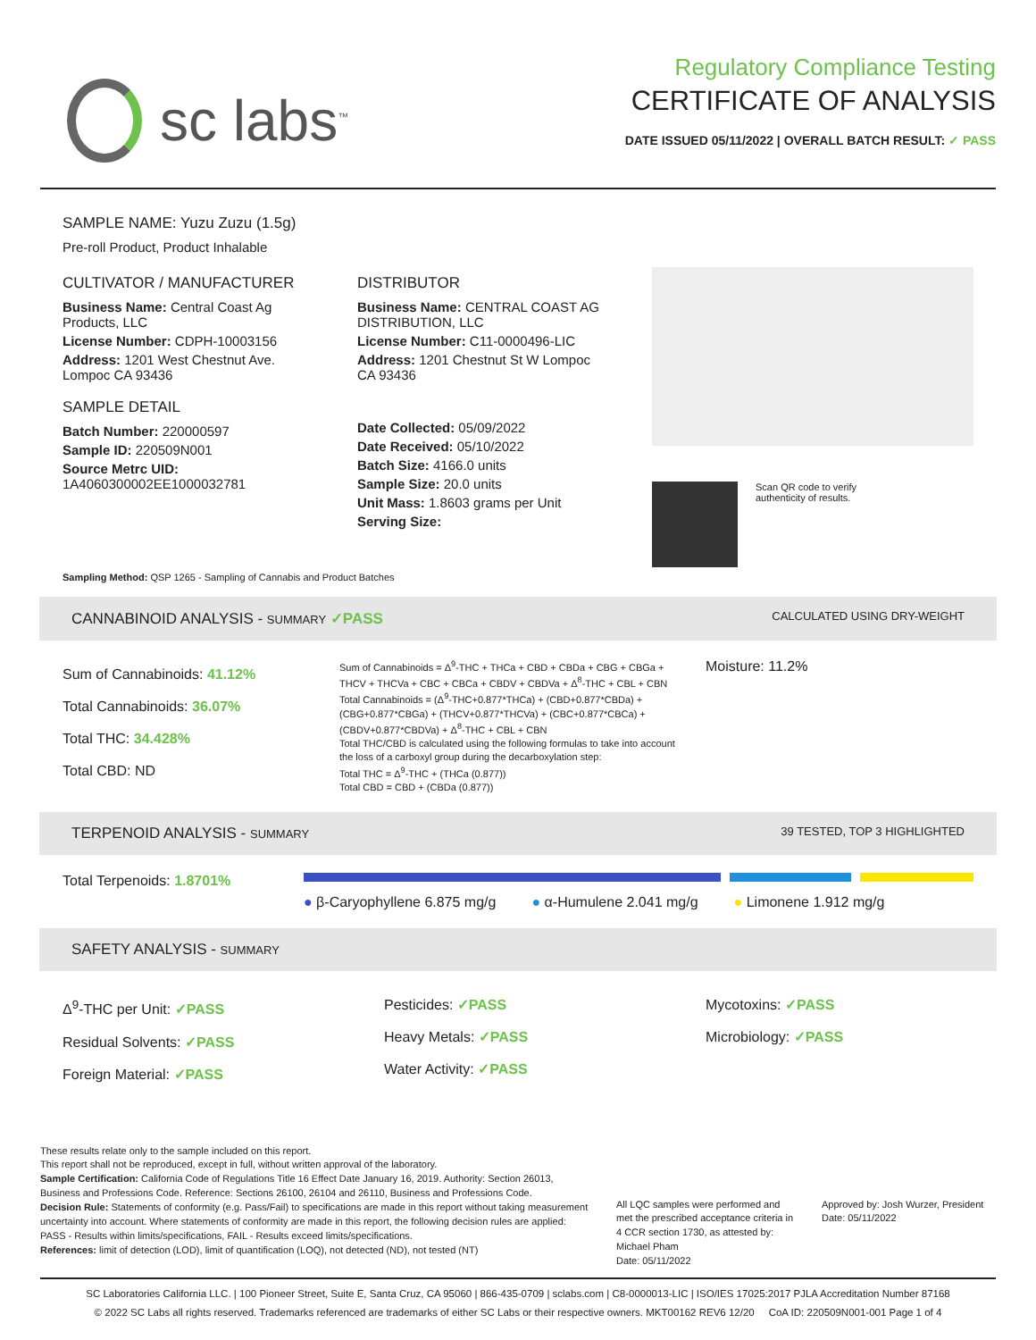sc labs<sup>™</sup>
Regulatory Compliance Testing
CERTIFICATE OF ANALYSIS
DATE ISSUED 05/11/2022 | OVERALL BATCH RESULT: ✓ PASS
SAMPLE NAME: Yuzu Zuzu (1.5g)
Pre-roll Product, Product Inhalable
CULTIVATOR / MANUFACTURER
Business Name: Central Coast Ag Products, LLC
License Number: CDPH-10003156
Address: 1201 West Chestnut Ave. Lompoc CA 93436
SAMPLE DETAIL
Batch Number: 220000597
Sample ID: 220509N001
Source Metrc UID:
1A4060300002EE1000032781
DISTRIBUTOR
Business Name: CENTRAL COAST AG DISTRIBUTION, LLC
License Number: C11-0000496-LIC
Address: 1201 Chestnut St W Lompoc CA 93436
Date Collected: 05/09/2022
Date Received: 05/10/2022
Batch Size: 4166.0 units
Sample Size: 20.0 units
Unit Mass: 1.8603 grams per Unit
Serving Size:
Scan QR code to verify
authenticity of results.
Sampling Method: QSP 1265 - Sampling of Cannabis and Product Batches
CANNABINOID ANALYSIS - SUMMARY ✓PASS CALCULATED USING DRY-WEIGHT
Sum of Cannabinoids: 41.12%
Total Cannabinoids: 36.07%
Total THC: 34.428%
Total CBD: ND
Sum of Cannabinoids = Δ<sup>9</sup>-THC + THCa + CBD + CBDa + CBG + CBGa + THCV + THCVa + CBC + CBCa + CBDV + CBDVa + Δ<sup>8</sup>-THC + CBL + CBN
Total Cannabinoids = (Δ<sup>9</sup>-THC+0.877*THCa) + (CBD+0.877*CBDa) + (CBG+0.877*CBGa) + (THCV+0.877*THCVa) + (CBC+0.877*CBCa) + (CBDV+0.877*CBDVa) + Δ<sup>8</sup>-THC + CBL + CBN
Total THC/CBD is calculated using the following formulas to take into account the loss of a carboxyl group during the decarboxylation step:
Total THC = Δ<sup>9</sup>-THC + (THCa (0.877))
Total CBD = CBD + (CBDa (0.877))
Moisture: 11.2%
TERPENOID ANALYSIS - SUMMARY 39 TESTED, TOP 3 HIGHLIGHTED
Total Terpenoids: 1.8701%
● β-Caryophyllene 6.875 mg/g ● α-Humulene 2.041 mg/g ● Limonene 1.912 mg/g
SAFETY ANALYSIS - SUMMARY
Δ<sup>9</sup>-THC per Unit: ✓PASS
Residual Solvents: ✓PASS
Foreign Material: ✓PASS
Pesticides: ✓PASS
Heavy Metals: ✓PASS
Water Activity: ✓PASS
Mycotoxins: ✓PASS
Microbiology: ✓PASS
These results relate only to the sample included on this report.
This report shall not be reproduced, except in full, without written approval of the laboratory.
Sample Certification: California Code of Regulations Title 16 Effect Date January 16, 2019. Authority: Section 26013, Business and Professions Code. Reference: Sections 26100, 26104 and 26110, Business and Professions Code.
Decision Rule: Statements of conformity (e.g. Pass/Fail) to specifications are made in this report without taking measurement uncertainty into account. Where statements of conformity are made in this report, the following decision rules are applied: PASS - Results within limits/specifications, FAIL - Results exceed limits/specifications.
References: limit of detection (LOD), limit of quantification (LOQ), not detected (ND), not tested (NT)
All LQC samples were performed and met the prescribed acceptance criteria in 4 CCR section 1730, as attested by: Michael Pham
Date: 05/11/2022
Approved by: Josh Wurzer, President
Date: 05/11/2022
SC Laboratories California LLC. | 100 Pioneer Street, Suite E, Santa Cruz, CA 95060 | 866-435-0709 | sclabs.com | C8-0000013-LIC | ISO/IES 17025:2017 PJLA Accreditation Number 87168
© 2022 SC Labs all rights reserved. Trademarks referenced are trademarks of either SC Labs or their respective owners. MKT00162 REV6 12/20 CoA ID: 220509N001-001 Page 1 of 4